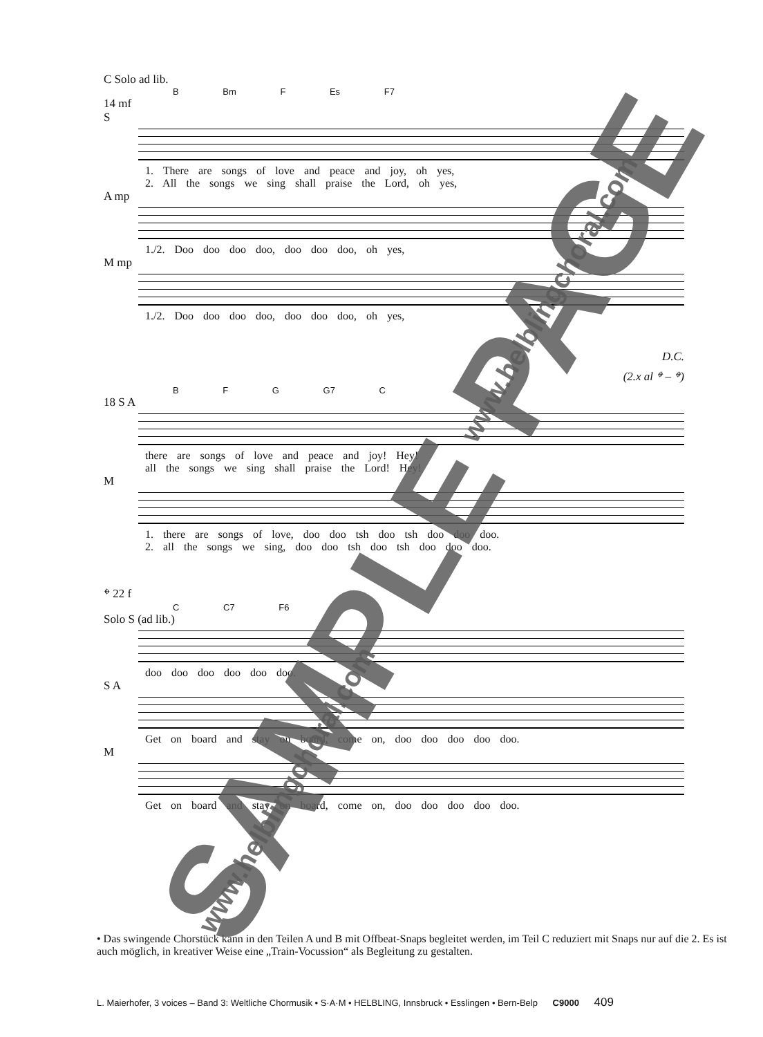C Solo ad lib.
B Bm F Es F7
14 mf
S
1. There are songs of love and peace and joy, oh yes,
2. All the songs we sing shall praise the Lord, oh yes,
A mp
1./2. Doo doo doo doo, doo doo doo, oh yes,
M mp
1./2. Doo doo doo doo, doo doo doo, oh yes,
D.C.
(2.x al 𝄌 – 𝄌)
B F G G7 C
18 S A
there are songs of love and peace and joy! Hey!
all the songs we sing shall praise the Lord! Hey!
M
1. there are songs of love, doo doo tsh doo tsh doo doo doo.
2. all the songs we sing, doo doo tsh doo tsh doo doo doo.
𝄌 22 f
C C7 F6
Solo S (ad lib.)
doo doo doo doo doo doo.
S A
Get on board and stay on board, come on, doo doo doo doo doo.
M
Get on board and stay on board, come on, doo doo doo doo doo.
• Das swingende Chorstück kann in den Teilen A und B mit Offbeat-Snaps begleitet werden, im Teil C reduziert mit Snaps nur auf die 2. Es ist auch möglich, in kreativer Weise eine „Train-Vocussion“ als Begleitung zu gestalten.
L. Maierhofer, 3 voices – Band 3: Weltliche Chormusik • S·A·M • HELBLING, Innsbruck • Esslingen • Bern-Belp C9000 409
SAMPLE PAGE
www.helblingchoral.com
www.helblingchoral.com